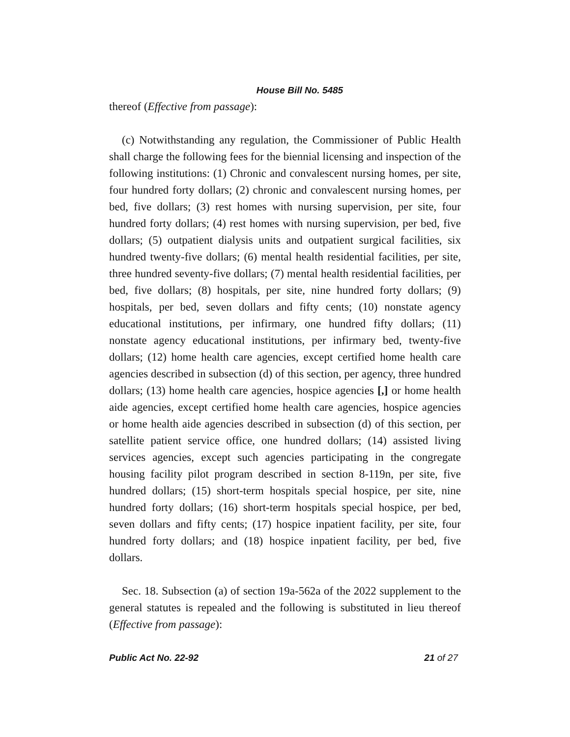House Bill No. 5485
thereof (Effective from passage):
(c) Notwithstanding any regulation, the Commissioner of Public Health shall charge the following fees for the biennial licensing and inspection of the following institutions: (1) Chronic and convalescent nursing homes, per site, four hundred forty dollars; (2) chronic and convalescent nursing homes, per bed, five dollars; (3) rest homes with nursing supervision, per site, four hundred forty dollars; (4) rest homes with nursing supervision, per bed, five dollars; (5) outpatient dialysis units and outpatient surgical facilities, six hundred twenty-five dollars; (6) mental health residential facilities, per site, three hundred seventy-five dollars; (7) mental health residential facilities, per bed, five dollars; (8) hospitals, per site, nine hundred forty dollars; (9) hospitals, per bed, seven dollars and fifty cents; (10) nonstate agency educational institutions, per infirmary, one hundred fifty dollars; (11) nonstate agency educational institutions, per infirmary bed, twenty-five dollars; (12) home health care agencies, except certified home health care agencies described in subsection (d) of this section, per agency, three hundred dollars; (13) home health care agencies, hospice agencies [,] or home health aide agencies, except certified home health care agencies, hospice agencies or home health aide agencies described in subsection (d) of this section, per satellite patient service office, one hundred dollars; (14) assisted living services agencies, except such agencies participating in the congregate housing facility pilot program described in section 8-119n, per site, five hundred dollars; (15) short-term hospitals special hospice, per site, nine hundred forty dollars; (16) short-term hospitals special hospice, per bed, seven dollars and fifty cents; (17) hospice inpatient facility, per site, four hundred forty dollars; and (18) hospice inpatient facility, per bed, five dollars.
Sec. 18. Subsection (a) of section 19a-562a of the 2022 supplement to the general statutes is repealed and the following is substituted in lieu thereof (Effective from passage):
Public Act No. 22-92 21 of 27